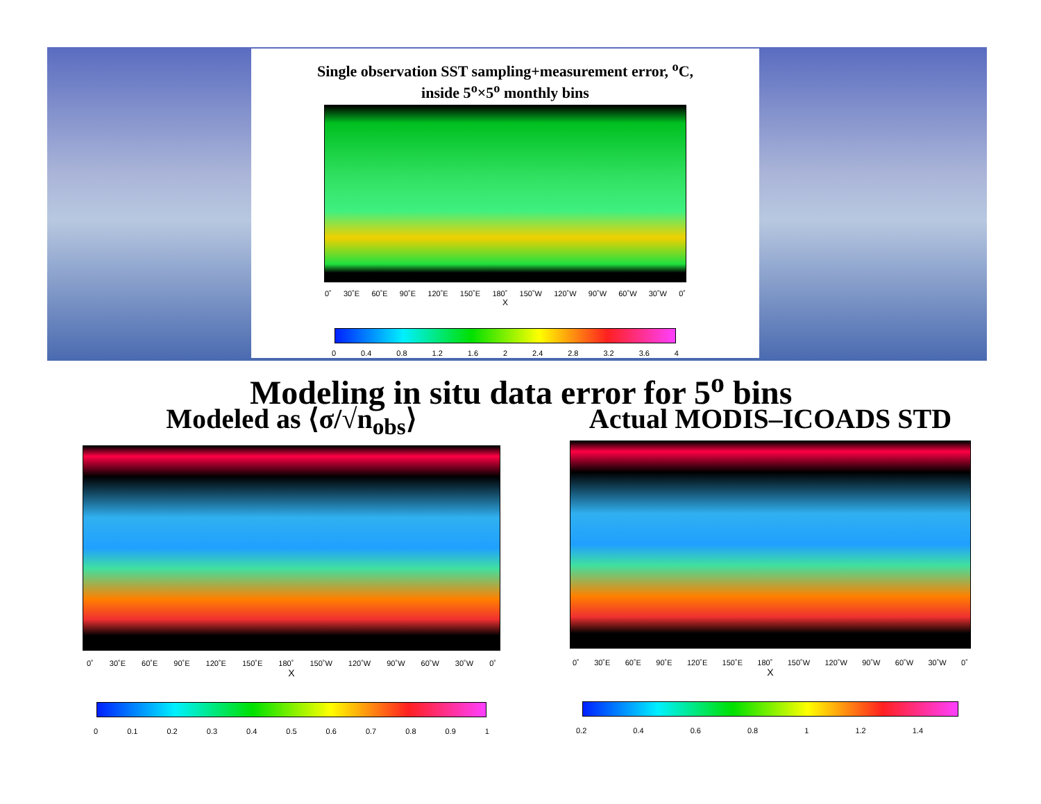Single observation SST sampling+measurement error, <sup>o</sup>C,
inside 5<sup>o</sup>×5<sup>o</sup> monthly bins
0˚ 30˚E 60˚E 90˚E 120˚E 150˚E 180˚ 150˚W 120˚W 90˚W 60˚W 30˚W 0˚
X
0 0.4 0.8 1.2 1.6 2 2.4 2.8 3.2 3.6 4
Modeling in situ data error for 5<sup>o</sup> bins
Modeled as ⟨σ/√n<sub>obs</sub>⟩
0˚ 30˚E 60˚E 90˚E 120˚E 150˚E 180˚ 150˚W 120˚W 90˚W 60˚W 30˚W 0˚
X
0 0.1 0.2 0.3 0.4 0.5 0.6 0.7 0.8 0.9 1
Actual MODIS–ICOADS STD
0˚ 30˚E 60˚E 90˚E 120˚E 150˚E 180˚ 150˚W 120˚W 90˚W 60˚W 30˚W 0˚
X
0.2 0.4 0.6 0.8 1 1.2 1.4